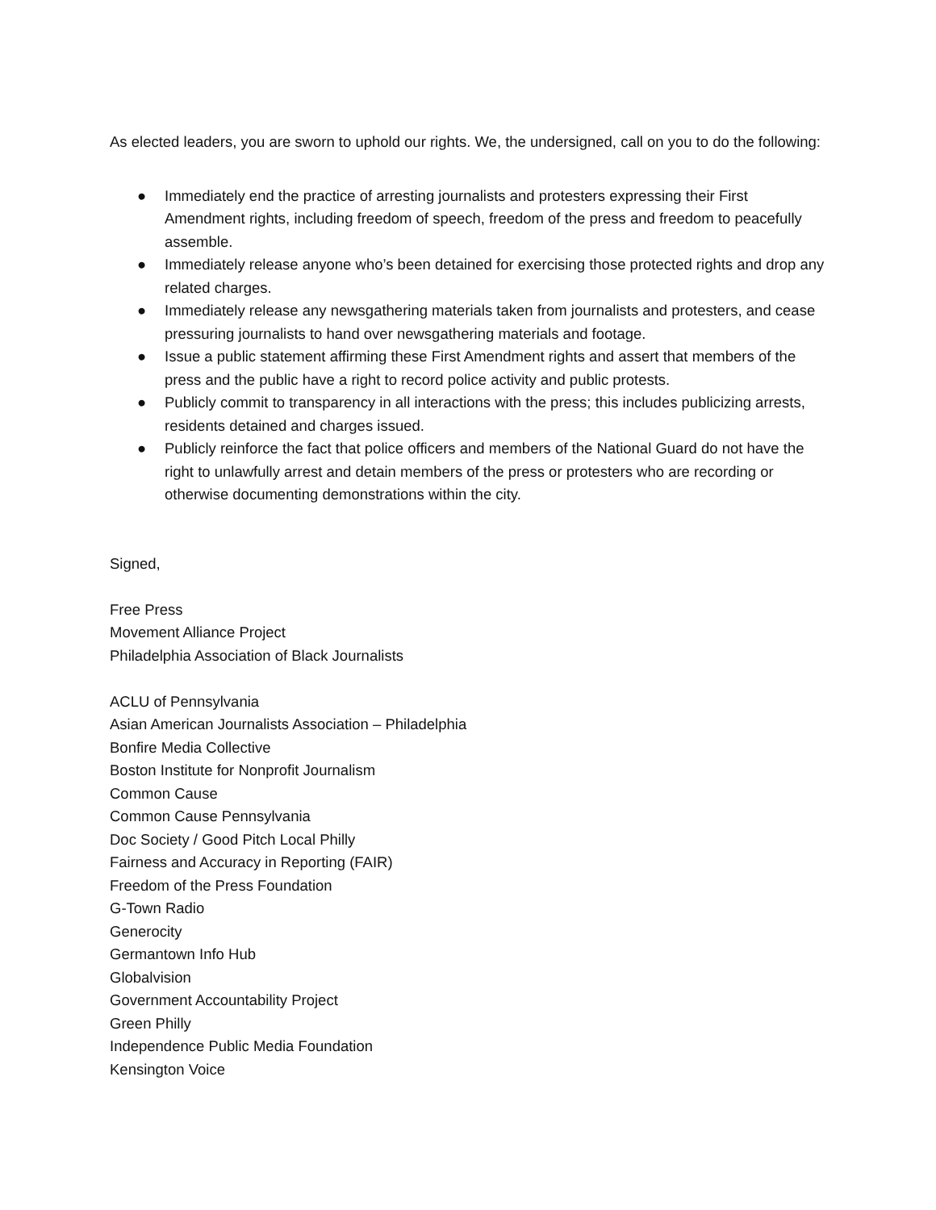As elected leaders, you are sworn to uphold our rights. We, the undersigned, call on you to do the following:
● Immediately end the practice of arresting journalists and protesters expressing their First Amendment rights, including freedom of speech, freedom of the press and freedom to peacefully assemble.
● Immediately release anyone who’s been detained for exercising those protected rights and drop any related charges.
● Immediately release any newsgathering materials taken from journalists and protesters, and cease pressuring journalists to hand over newsgathering materials and footage.
● Issue a public statement affirming these First Amendment rights and assert that members of the press and the public have a right to record police activity and public protests.
● Publicly commit to transparency in all interactions with the press; this includes publicizing arrests, residents detained and charges issued.
● Publicly reinforce the fact that police officers and members of the National Guard do not have the right to unlawfully arrest and detain members of the press or protesters who are recording or otherwise documenting demonstrations within the city.
Signed,
Free Press
Movement Alliance Project
Philadelphia Association of Black Journalists
ACLU of Pennsylvania
Asian American Journalists Association – Philadelphia
Bonfire Media Collective
Boston Institute for Nonprofit Journalism
Common Cause
Common Cause Pennsylvania
Doc Society / Good Pitch Local Philly
Fairness and Accuracy in Reporting (FAIR)
Freedom of the Press Foundation
G-Town Radio
Generocity
Germantown Info Hub
Globalvision
Government Accountability Project
Green Philly
Independence Public Media Foundation
Kensington Voice